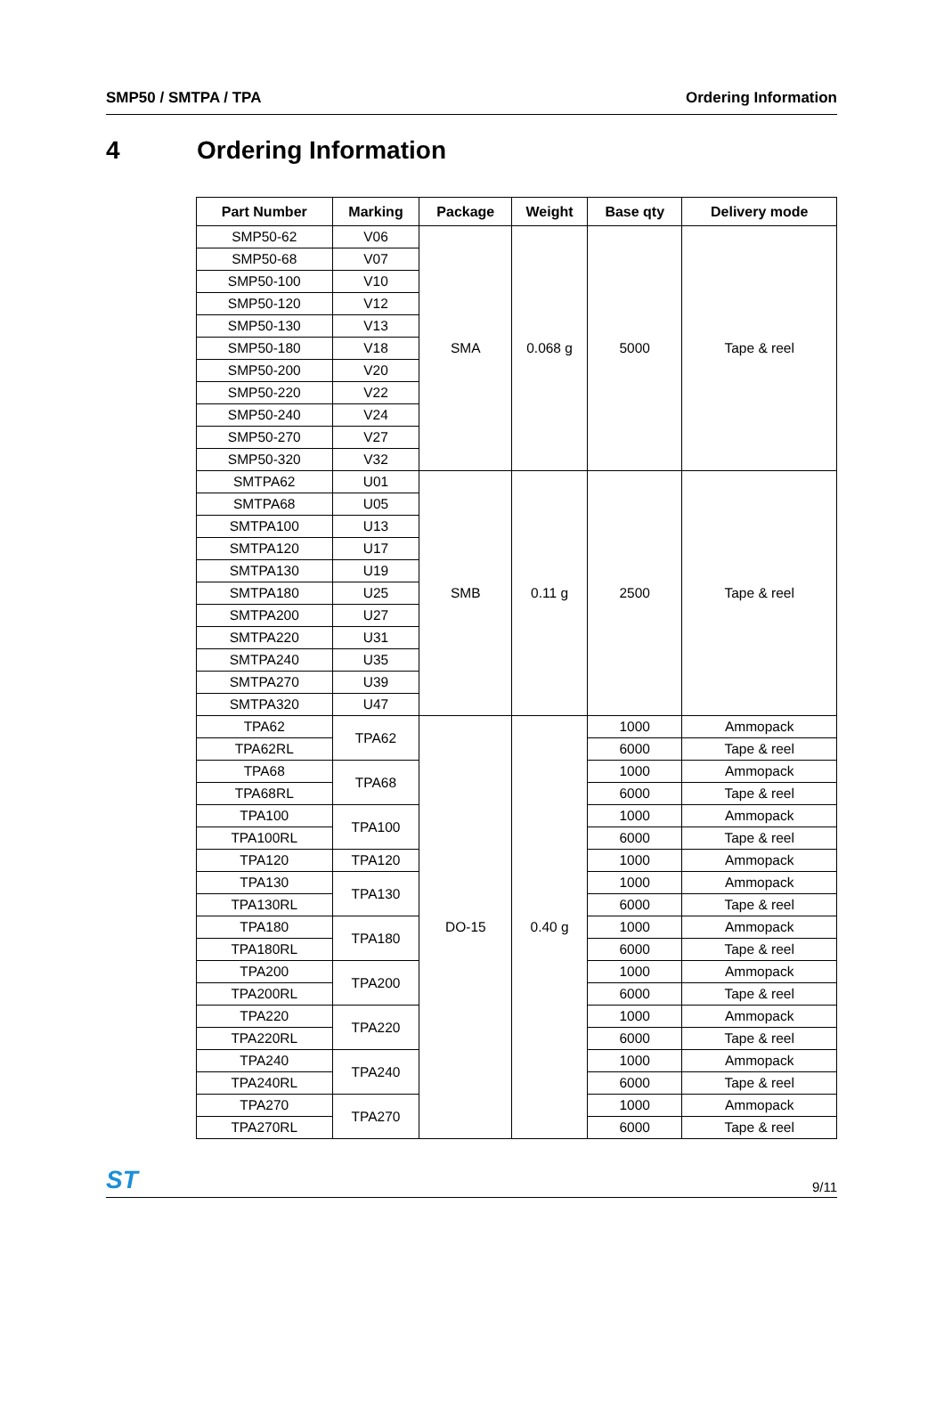SMP50 / SMTPA / TPA Ordering Information
4 Ordering Information
| Part Number | Marking | Package | Weight | Base qty | Delivery mode |
| --- | --- | --- | --- | --- | --- |
| SMP50-62 | V06 | SMA | 0.068 g | 5000 | Tape & reel |
| SMP50-68 | V07 | | | | |
| SMP50-100 | V10 | | | | |
| SMP50-120 | V12 | | | | |
| SMP50-130 | V13 | | | | |
| SMP50-180 | V18 | | | | |
| SMP50-200 | V20 | | | | |
| SMP50-220 | V22 | | | | |
| SMP50-240 | V24 | | | | |
| SMP50-270 | V27 | | | | |
| SMP50-320 | V32 | | | | |
| SMTPA62 | U01 | SMB | 0.11 g | 2500 | Tape & reel |
| SMTPA68 | U05 | | | | |
| SMTPA100 | U13 | | | | |
| SMTPA120 | U17 | | | | |
| SMTPA130 | U19 | | | | |
| SMTPA180 | U25 | | | | |
| SMTPA200 | U27 | | | | |
| SMTPA220 | U31 | | | | |
| SMTPA240 | U35 | | | | |
| SMTPA270 | U39 | | | | |
| SMTPA320 | U47 | | | | |
| TPA62 | TPA62 | DO-15 | 0.40 g | 1000 | Ammopack |
| TPA62RL | | | | 6000 | Tape & reel |
| TPA68 | TPA68 | | | 1000 | Ammopack |
| TPA68RL | | | | 6000 | Tape & reel |
| TPA100 | TPA100 | | | 1000 | Ammopack |
| TPA100RL | | | | 6000 | Tape & reel |
| TPA120 | TPA120 | | | 1000 | Ammopack |
| TPA130 | TPA130 | | | 1000 | Ammopack |
| TPA130RL | | | | 6000 | Tape & reel |
| TPA180 | TPA180 | | | 1000 | Ammopack |
| TPA180RL | | | | 6000 | Tape & reel |
| TPA200 | TPA200 | | | 1000 | Ammopack |
| TPA200RL | | | | 6000 | Tape & reel |
| TPA220 | TPA220 | | | 1000 | Ammopack |
| TPA220RL | | | | 6000 | Tape & reel |
| TPA240 | TPA240 | | | 1000 | Ammopack |
| TPA240RL | | | | 6000 | Tape & reel |
| TPA270 | TPA270 | | | 1000 | Ammopack |
| TPA270RL | | | | 6000 | Tape & reel |
ST 9/11